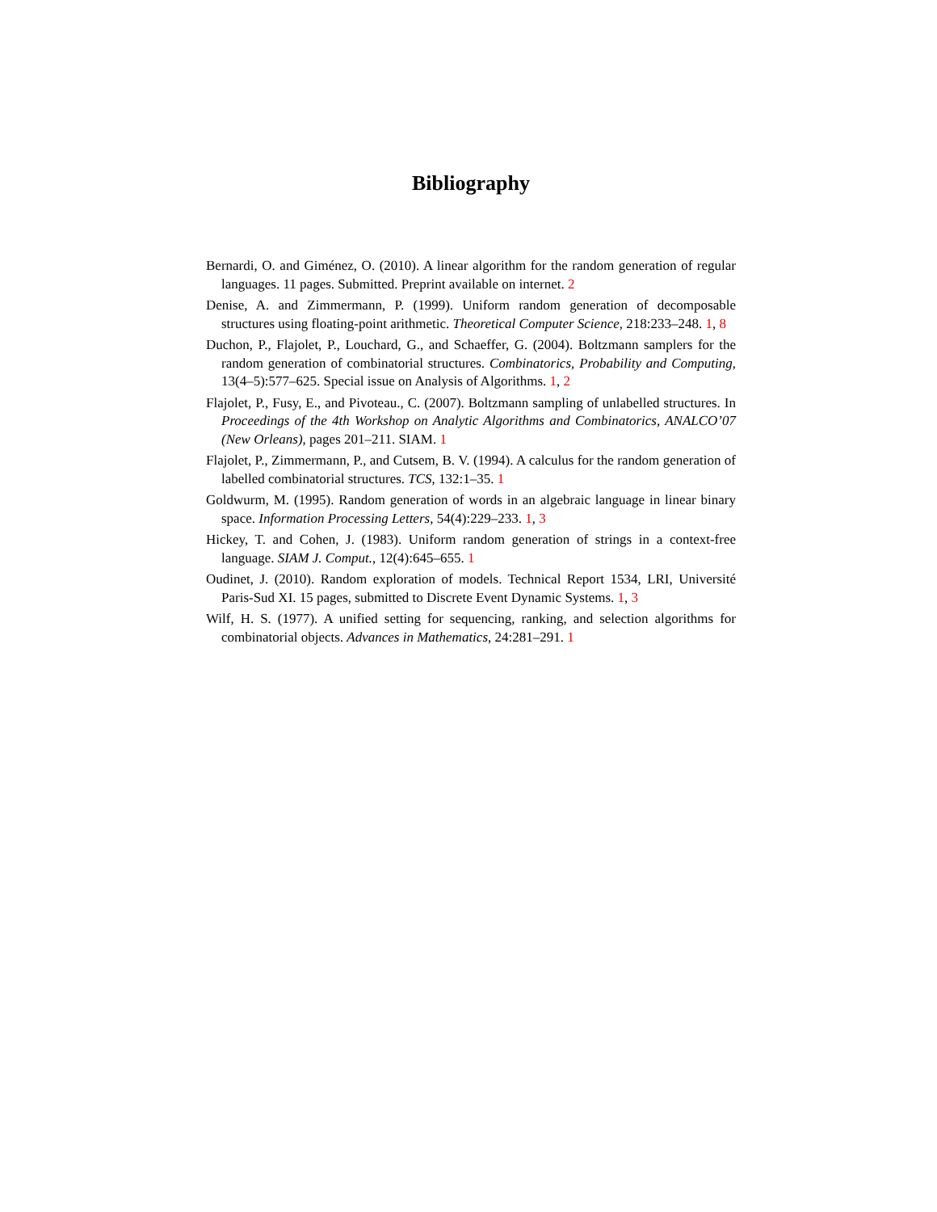Bibliography
Bernardi, O. and Giménez, O. (2010). A linear algorithm for the random generation of regular languages. 11 pages. Submitted. Preprint available on internet. 2
Denise, A. and Zimmermann, P. (1999). Uniform random generation of decomposable structures using floating-point arithmetic. Theoretical Computer Science, 218:233–248. 1, 8
Duchon, P., Flajolet, P., Louchard, G., and Schaeffer, G. (2004). Boltzmann samplers for the random generation of combinatorial structures. Combinatorics, Probability and Computing, 13(4–5):577–625. Special issue on Analysis of Algorithms. 1, 2
Flajolet, P., Fusy, E., and Pivoteau., C. (2007). Boltzmann sampling of unlabelled structures. In Proceedings of the 4th Workshop on Analytic Algorithms and Combinatorics, ANALCO’07 (New Orleans), pages 201–211. SIAM. 1
Flajolet, P., Zimmermann, P., and Cutsem, B. V. (1994). A calculus for the random generation of labelled combinatorial structures. TCS, 132:1–35. 1
Goldwurm, M. (1995). Random generation of words in an algebraic language in linear binary space. Information Processing Letters, 54(4):229–233. 1, 3
Hickey, T. and Cohen, J. (1983). Uniform random generation of strings in a context-free language. SIAM J. Comput., 12(4):645–655. 1
Oudinet, J. (2010). Random exploration of models. Technical Report 1534, LRI, Université Paris-Sud XI. 15 pages, submitted to Discrete Event Dynamic Systems. 1, 3
Wilf, H. S. (1977). A unified setting for sequencing, ranking, and selection algorithms for combinatorial objects. Advances in Mathematics, 24:281–291. 1